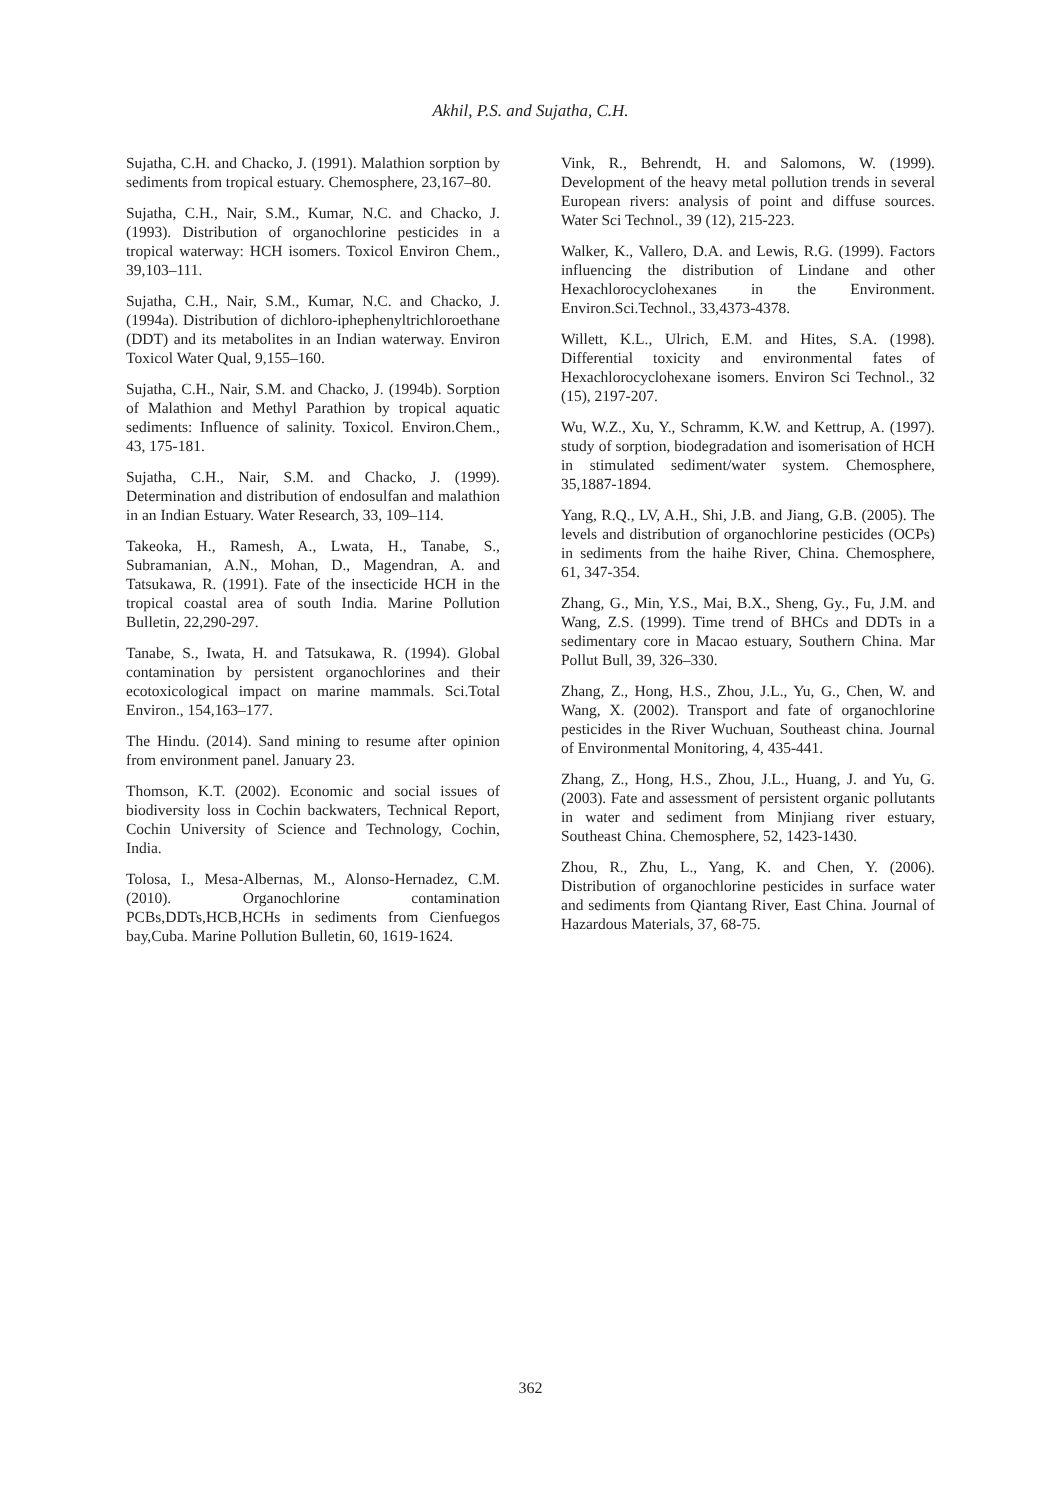Akhil, P.S. and Sujatha, C.H.
Sujatha, C.H. and Chacko, J. (1991). Malathion sorption by sediments from tropical estuary. Chemosphere, 23,167–80.
Sujatha, C.H., Nair, S.M., Kumar, N.C. and Chacko, J. (1993). Distribution of organochlorine pesticides in a tropical waterway: HCH isomers. Toxicol Environ Chem., 39,103–111.
Sujatha, C.H., Nair, S.M., Kumar, N.C. and Chacko, J. (1994a). Distribution of dichloro-iphephenyltrichloroethane (DDT) and its metabolites in an Indian waterway. Environ Toxicol Water Qual, 9,155–160.
Sujatha, C.H., Nair, S.M. and Chacko, J. (1994b). Sorption of Malathion and Methyl Parathion by tropical aquatic sediments: Influence of salinity. Toxicol. Environ.Chem., 43, 175-181.
Sujatha, C.H., Nair, S.M. and Chacko, J. (1999). Determination and distribution of endosulfan and malathion in an Indian Estuary. Water Research, 33, 109–114.
Takeoka, H., Ramesh, A., Lwata, H., Tanabe, S., Subramanian, A.N., Mohan, D., Magendran, A. and Tatsukawa, R. (1991). Fate of the insecticide HCH in the tropical coastal area of south India. Marine Pollution Bulletin, 22,290-297.
Tanabe, S., Iwata, H. and Tatsukawa, R. (1994). Global contamination by persistent organochlorines and their ecotoxicological impact on marine mammals. Sci.Total Environ., 154,163–177.
The Hindu. (2014). Sand mining to resume after opinion from environment panel. January 23.
Thomson, K.T. (2002). Economic and social issues of biodiversity loss in Cochin backwaters, Technical Report, Cochin University of Science and Technology, Cochin, India.
Tolosa, I., Mesa-Albernas, M., Alonso-Hernadez, C.M. (2010). Organochlorine contamination PCBs,DDTs,HCB,HCHs in sediments from Cienfuegos bay,Cuba. Marine Pollution Bulletin, 60, 1619-1624.
Vink, R., Behrendt, H. and Salomons, W. (1999). Development of the heavy metal pollution trends in several European rivers: analysis of point and diffuse sources. Water Sci Technol., 39 (12), 215-223.
Walker, K., Vallero, D.A. and Lewis, R.G. (1999). Factors influencing the distribution of Lindane and other Hexachlorocyclohexanes in the Environment. Environ.Sci.Technol., 33,4373-4378.
Willett, K.L., Ulrich, E.M. and Hites, S.A. (1998). Differential toxicity and environmental fates of Hexachlorocyclohexane isomers. Environ Sci Technol., 32 (15), 2197-207.
Wu, W.Z., Xu, Y., Schramm, K.W. and Kettrup, A. (1997). study of sorption, biodegradation and isomerisation of HCH in stimulated sediment/water system. Chemosphere, 35,1887-1894.
Yang, R.Q., LV, A.H., Shi, J.B. and Jiang, G.B. (2005). The levels and distribution of organochlorine pesticides (OCPs) in sediments from the haihe River, China. Chemosphere, 61, 347-354.
Zhang, G., Min, Y.S., Mai, B.X., Sheng, Gy., Fu, J.M. and Wang, Z.S. (1999). Time trend of BHCs and DDTs in a sedimentary core in Macao estuary, Southern China. Mar Pollut Bull, 39, 326–330.
Zhang, Z., Hong, H.S., Zhou, J.L., Yu, G., Chen, W. and Wang, X. (2002). Transport and fate of organochlorine pesticides in the River Wuchuan, Southeast china. Journal of Environmental Monitoring, 4, 435-441.
Zhang, Z., Hong, H.S., Zhou, J.L., Huang, J. and Yu, G. (2003). Fate and assessment of persistent organic pollutants in water and sediment from Minjiang river estuary, Southeast China. Chemosphere, 52, 1423-1430.
Zhou, R., Zhu, L., Yang, K. and Chen, Y. (2006). Distribution of organochlorine pesticides in surface water and sediments from Qiantang River, East China. Journal of Hazardous Materials, 37, 68-75.
362